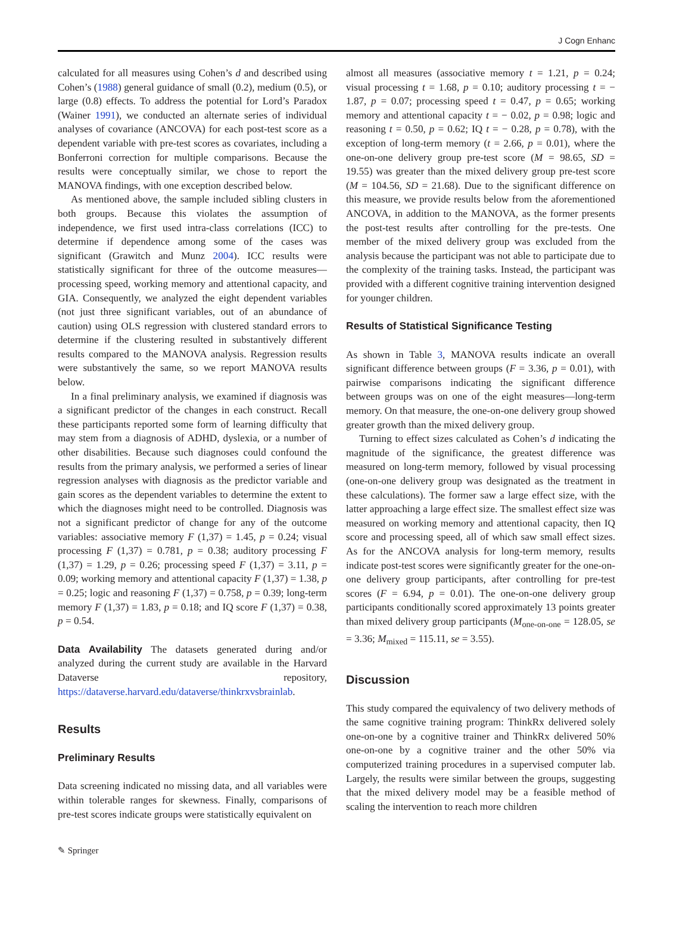J Cogn Enhanc
calculated for all measures using Cohen’s d and described using Cohen’s (1988) general guidance of small (0.2), medium (0.5), or large (0.8) effects. To address the potential for Lord’s Paradox (Wainer 1991), we conducted an alternate series of individual analyses of covariance (ANCOVA) for each post-test score as a dependent variable with pre-test scores as covariates, including a Bonferroni correction for multiple comparisons. Because the results were conceptually similar, we chose to report the MANOVA findings, with one exception described below.
As mentioned above, the sample included sibling clusters in both groups. Because this violates the assumption of independence, we first used intra-class correlations (ICC) to determine if dependence among some of the cases was significant (Grawitch and Munz 2004). ICC results were statistically significant for three of the outcome measures—processing speed, working memory and attentional capacity, and GIA. Consequently, we analyzed the eight dependent variables (not just three significant variables, out of an abundance of caution) using OLS regression with clustered standard errors to determine if the clustering resulted in substantively different results compared to the MANOVA analysis. Regression results were substantively the same, so we report MANOVA results below.
In a final preliminary analysis, we examined if diagnosis was a significant predictor of the changes in each construct. Recall these participants reported some form of learning difficulty that may stem from a diagnosis of ADHD, dyslexia, or a number of other disabilities. Because such diagnoses could confound the results from the primary analysis, we performed a series of linear regression analyses with diagnosis as the predictor variable and gain scores as the dependent variables to determine the extent to which the diagnoses might need to be controlled. Diagnosis was not a significant predictor of change for any of the outcome variables: associative memory F (1,37) = 1.45, p = 0.24; visual processing F (1,37) = 0.781, p = 0.38; auditory processing F (1,37) = 1.29, p = 0.26; processing speed F (1,37) = 3.11, p = 0.09; working memory and attentional capacity F (1,37) = 1.38, p = 0.25; logic and reasoning F (1,37) = 0.758, p = 0.39; long-term memory F (1,37) = 1.83, p = 0.18; and IQ score F (1,37) = 0.38, p = 0.54.
Data Availability The datasets generated during and/or analyzed during the current study are available in the Harvard Dataverse repository, https://dataverse.harvard.edu/dataverse/thinkrxvsbrainlab.
Results
Preliminary Results
Data screening indicated no missing data, and all variables were within tolerable ranges for skewness. Finally, comparisons of pre-test scores indicate groups were statistically equivalent on
almost all measures (associative memory t = 1.21, p = 0.24; visual processing t = 1.68, p = 0.10; auditory processing t = − 1.87, p = 0.07; processing speed t = 0.47, p = 0.65; working memory and attentional capacity t = − 0.02, p = 0.98; logic and reasoning t = 0.50, p = 0.62; IQ t = − 0.28, p = 0.78), with the exception of long-term memory (t = 2.66, p = 0.01), where the one-on-one delivery group pre-test score (M = 98.65, SD = 19.55) was greater than the mixed delivery group pre-test score (M = 104.56, SD = 21.68). Due to the significant difference on this measure, we provide results below from the aforementioned ANCOVA, in addition to the MANOVA, as the former presents the post-test results after controlling for the pre-tests. One member of the mixed delivery group was excluded from the analysis because the participant was not able to participate due to the complexity of the training tasks. Instead, the participant was provided with a different cognitive training intervention designed for younger children.
Results of Statistical Significance Testing
As shown in Table 3, MANOVA results indicate an overall significant difference between groups (F = 3.36, p = 0.01), with pairwise comparisons indicating the significant difference between groups was on one of the eight measures—long-term memory. On that measure, the one-on-one delivery group showed greater growth than the mixed delivery group.
Turning to effect sizes calculated as Cohen’s d indicating the magnitude of the significance, the greatest difference was measured on long-term memory, followed by visual processing (one-on-one delivery group was designated as the treatment in these calculations). The former saw a large effect size, with the latter approaching a large effect size. The smallest effect size was measured on working memory and attentional capacity, then IQ score and processing speed, all of which saw small effect sizes. As for the ANCOVA analysis for long-term memory, results indicate post-test scores were significantly greater for the one-on-one delivery group participants, after controlling for pre-test scores (F = 6.94, p = 0.01). The one-on-one delivery group participants conditionally scored approximately 13 points greater than mixed delivery group participants (M<sub>one-on-one</sub> = 128.05, se = 3.36; M<sub>mixed</sub> = 115.11, se = 3.55).
Discussion
This study compared the equivalency of two delivery methods of the same cognitive training program: ThinkRx delivered solely one-on-one by a cognitive trainer and ThinkRx delivered 50% one-on-one by a cognitive trainer and the other 50% via computerized training procedures in a supervised computer lab. Largely, the results were similar between the groups, suggesting that the mixed delivery model may be a feasible method of scaling the intervention to reach more children
✎ Springer